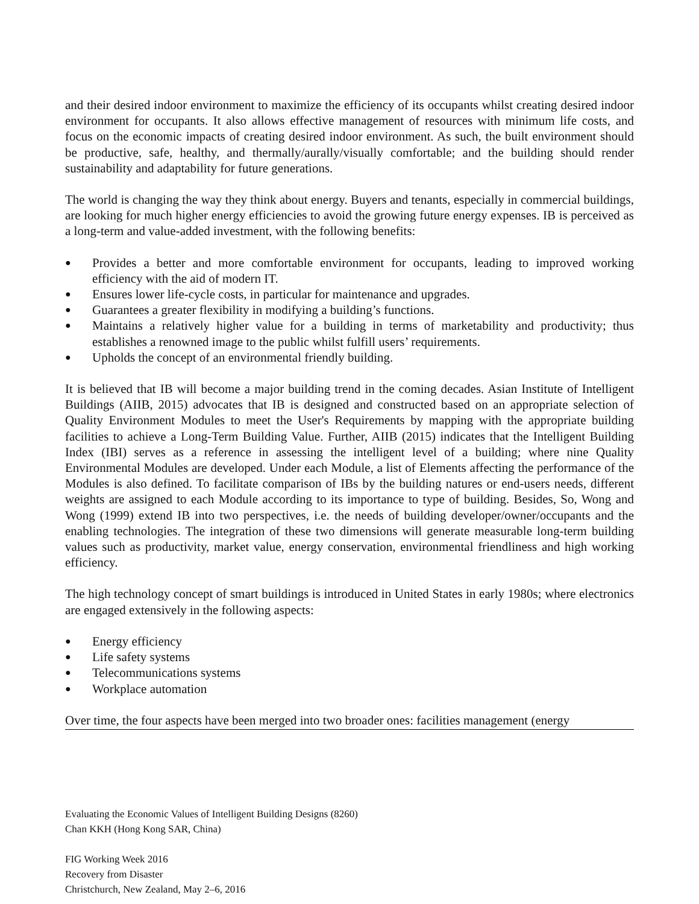and their desired indoor environment to maximize the efficiency of its occupants whilst creating desired indoor environment for occupants. It also allows effective management of resources with minimum life costs, and focus on the economic impacts of creating desired indoor environment. As such, the built environment should be productive, safe, healthy, and thermally/aurally/visually comfortable; and the building should render sustainability and adaptability for future generations.
The world is changing the way they think about energy. Buyers and tenants, especially in commercial buildings, are looking for much higher energy efficiencies to avoid the growing future energy expenses. IB is perceived as a long-term and value-added investment, with the following benefits:
● Provides a better and more comfortable environment for occupants, leading to improved working efficiency with the aid of modern IT.
● Ensures lower life-cycle costs, in particular for maintenance and upgrades.
● Guarantees a greater flexibility in modifying a building’s functions.
● Maintains a relatively higher value for a building in terms of marketability and productivity; thus establishes a renowned image to the public whilst fulfill users’ requirements.
● Upholds the concept of an environmental friendly building.
It is believed that IB will become a major building trend in the coming decades. Asian Institute of Intelligent Buildings (AIIB, 2015) advocates that IB is designed and constructed based on an appropriate selection of Quality Environment Modules to meet the User's Requirements by mapping with the appropriate building facilities to achieve a Long-Term Building Value. Further, AIIB (2015) indicates that the Intelligent Building Index (IBI) serves as a reference in assessing the intelligent level of a building; where nine Quality Environmental Modules are developed. Under each Module, a list of Elements affecting the performance of the Modules is also defined. To facilitate comparison of IBs by the building natures or end-users needs, different weights are assigned to each Module according to its importance to type of building. Besides, So, Wong and Wong (1999) extend IB into two perspectives, i.e. the needs of building developer/owner/occupants and the enabling technologies. The integration of these two dimensions will generate measurable long-term building values such as productivity, market value, energy conservation, environmental friendliness and high working efficiency.
The high technology concept of smart buildings is introduced in United States in early 1980s; where electronics are engaged extensively in the following aspects:
● Energy efficiency
● Life safety systems
● Telecommunications systems
● Workplace automation
Over time, the four aspects have been merged into two broader ones: facilities management (energy
Evaluating the Economic Values of Intelligent Building Designs (8260)
Chan KKH (Hong Kong SAR, China)
FIG Working Week 2016
Recovery from Disaster
Christchurch, New Zealand, May 2–6, 2016